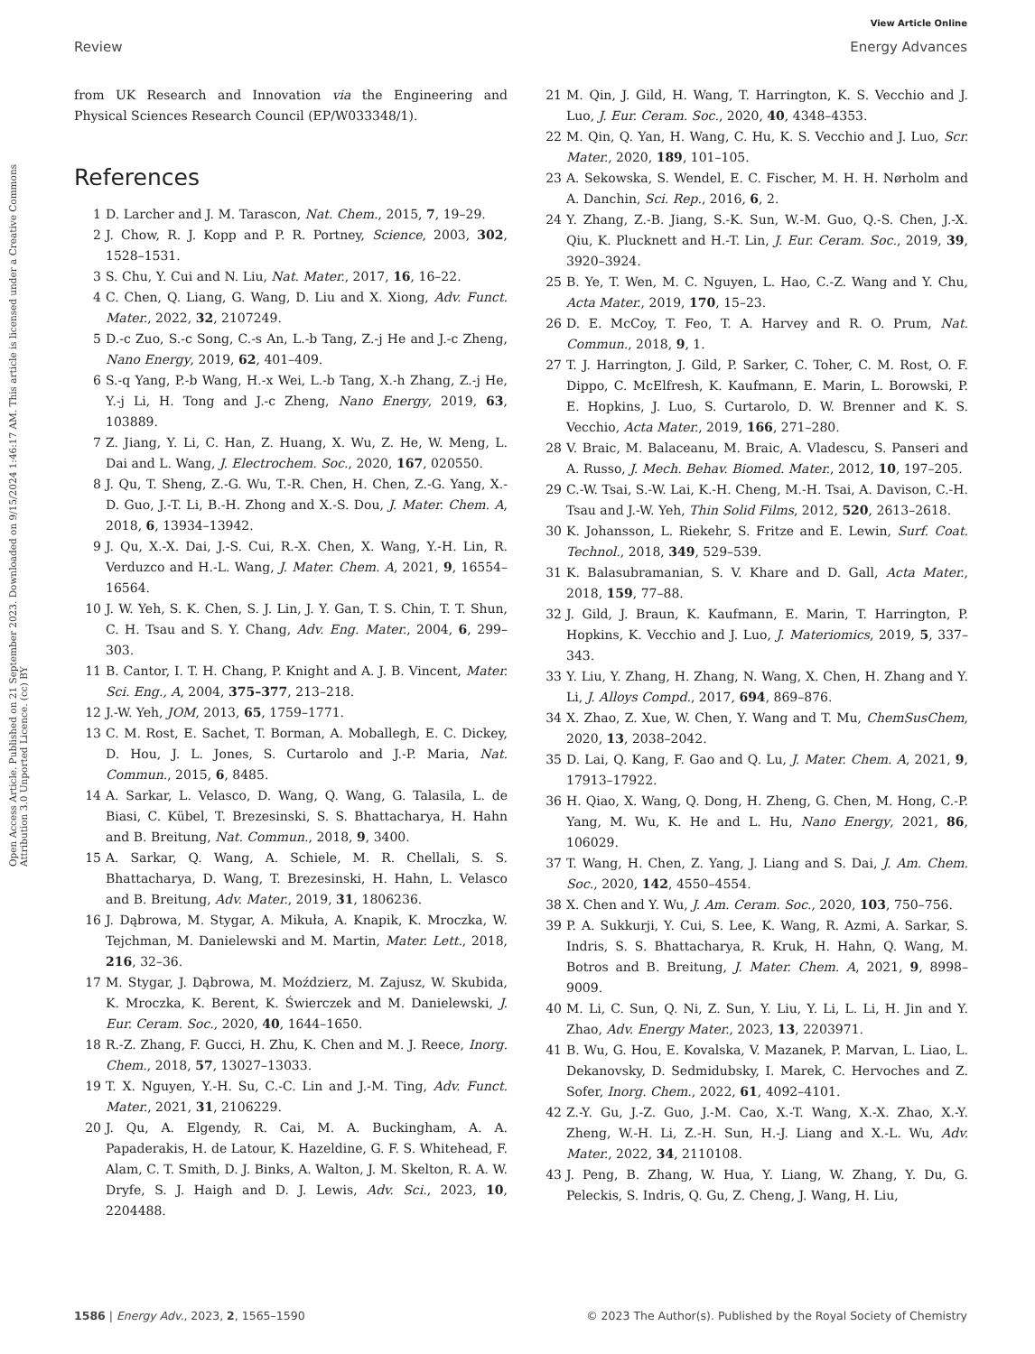View Article Online
Review Energy Advances
Open Access Article. Published on 21 September 2023. Downloaded on 9/15/2024 1:46:17 AM. This article is licensed under a Creative Commons Attribution 3.0 Unported Licence. (cc) BY
from UK Research and Innovation via the Engineering and Physical Sciences Research Council (EP/W033348/1).
References
1 D. Larcher and J. M. Tarascon, Nat. Chem., 2015, 7, 19–29.
2 J. Chow, R. J. Kopp and P. R. Portney, Science, 2003, 302, 1528–1531.
3 S. Chu, Y. Cui and N. Liu, Nat. Mater., 2017, 16, 16–22.
4 C. Chen, Q. Liang, G. Wang, D. Liu and X. Xiong, Adv. Funct. Mater., 2022, 32, 2107249.
5 D.-c Zuo, S.-c Song, C.-s An, L.-b Tang, Z.-j He and J.-c Zheng, Nano Energy, 2019, 62, 401–409.
6 S.-q Yang, P.-b Wang, H.-x Wei, L.-b Tang, X.-h Zhang, Z.-j He, Y.-j Li, H. Tong and J.-c Zheng, Nano Energy, 2019, 63, 103889.
7 Z. Jiang, Y. Li, C. Han, Z. Huang, X. Wu, Z. He, W. Meng, L. Dai and L. Wang, J. Electrochem. Soc., 2020, 167, 020550.
8 J. Qu, T. Sheng, Z.-G. Wu, T.-R. Chen, H. Chen, Z.-G. Yang, X.-D. Guo, J.-T. Li, B.-H. Zhong and X.-S. Dou, J. Mater. Chem. A, 2018, 6, 13934–13942.
9 J. Qu, X.-X. Dai, J.-S. Cui, R.-X. Chen, X. Wang, Y.-H. Lin, R. Verduzco and H.-L. Wang, J. Mater. Chem. A, 2021, 9, 16554–16564.
10 J. W. Yeh, S. K. Chen, S. J. Lin, J. Y. Gan, T. S. Chin, T. T. Shun, C. H. Tsau and S. Y. Chang, Adv. Eng. Mater., 2004, 6, 299–303.
11 B. Cantor, I. T. H. Chang, P. Knight and A. J. B. Vincent, Mater. Sci. Eng., A, 2004, 375–377, 213–218.
12 J.-W. Yeh, JOM, 2013, 65, 1759–1771.
13 C. M. Rost, E. Sachet, T. Borman, A. Moballegh, E. C. Dickey, D. Hou, J. L. Jones, S. Curtarolo and J.-P. Maria, Nat. Commun., 2015, 6, 8485.
14 A. Sarkar, L. Velasco, D. Wang, Q. Wang, G. Talasila, L. de Biasi, C. Kübel, T. Brezesinski, S. S. Bhattacharya, H. Hahn and B. Breitung, Nat. Commun., 2018, 9, 3400.
15 A. Sarkar, Q. Wang, A. Schiele, M. R. Chellali, S. S. Bhattacharya, D. Wang, T. Brezesinski, H. Hahn, L. Velasco and B. Breitung, Adv. Mater., 2019, 31, 1806236.
16 J. Dąbrowa, M. Stygar, A. Mikuła, A. Knapik, K. Mroczka, W. Tejchman, M. Danielewski and M. Martin, Mater. Lett., 2018, 216, 32–36.
17 M. Stygar, J. Dąbrowa, M. Moździerz, M. Zajusz, W. Skubida, K. Mroczka, K. Berent, K. Świerczek and M. Danielewski, J. Eur. Ceram. Soc., 2020, 40, 1644–1650.
18 R.-Z. Zhang, F. Gucci, H. Zhu, K. Chen and M. J. Reece, Inorg. Chem., 2018, 57, 13027–13033.
19 T. X. Nguyen, Y.-H. Su, C.-C. Lin and J.-M. Ting, Adv. Funct. Mater., 2021, 31, 2106229.
20 J. Qu, A. Elgendy, R. Cai, M. A. Buckingham, A. A. Papaderakis, H. de Latour, K. Hazeldine, G. F. S. Whitehead, F. Alam, C. T. Smith, D. J. Binks, A. Walton, J. M. Skelton, R. A. W. Dryfe, S. J. Haigh and D. J. Lewis, Adv. Sci., 2023, 10, 2204488.
21 M. Qin, J. Gild, H. Wang, T. Harrington, K. S. Vecchio and J. Luo, J. Eur. Ceram. Soc., 2020, 40, 4348–4353.
22 M. Qin, Q. Yan, H. Wang, C. Hu, K. S. Vecchio and J. Luo, Scr. Mater., 2020, 189, 101–105.
23 A. Sekowska, S. Wendel, E. C. Fischer, M. H. H. Nørholm and A. Danchin, Sci. Rep., 2016, 6, 2.
24 Y. Zhang, Z.-B. Jiang, S.-K. Sun, W.-M. Guo, Q.-S. Chen, J.-X. Qiu, K. Plucknett and H.-T. Lin, J. Eur. Ceram. Soc., 2019, 39, 3920–3924.
25 B. Ye, T. Wen, M. C. Nguyen, L. Hao, C.-Z. Wang and Y. Chu, Acta Mater., 2019, 170, 15–23.
26 D. E. McCoy, T. Feo, T. A. Harvey and R. O. Prum, Nat. Commun., 2018, 9, 1.
27 T. J. Harrington, J. Gild, P. Sarker, C. Toher, C. M. Rost, O. F. Dippo, C. McElfresh, K. Kaufmann, E. Marin, L. Borowski, P. E. Hopkins, J. Luo, S. Curtarolo, D. W. Brenner and K. S. Vecchio, Acta Mater., 2019, 166, 271–280.
28 V. Braic, M. Balaceanu, M. Braic, A. Vladescu, S. Panseri and A. Russo, J. Mech. Behav. Biomed. Mater., 2012, 10, 197–205.
29 C.-W. Tsai, S.-W. Lai, K.-H. Cheng, M.-H. Tsai, A. Davison, C.-H. Tsau and J.-W. Yeh, Thin Solid Films, 2012, 520, 2613–2618.
30 K. Johansson, L. Riekehr, S. Fritze and E. Lewin, Surf. Coat. Technol., 2018, 349, 529–539.
31 K. Balasubramanian, S. V. Khare and D. Gall, Acta Mater., 2018, 159, 77–88.
32 J. Gild, J. Braun, K. Kaufmann, E. Marin, T. Harrington, P. Hopkins, K. Vecchio and J. Luo, J. Materiomics, 2019, 5, 337–343.
33 Y. Liu, Y. Zhang, H. Zhang, N. Wang, X. Chen, H. Zhang and Y. Li, J. Alloys Compd., 2017, 694, 869–876.
34 X. Zhao, Z. Xue, W. Chen, Y. Wang and T. Mu, ChemSusChem, 2020, 13, 2038–2042.
35 D. Lai, Q. Kang, F. Gao and Q. Lu, J. Mater. Chem. A, 2021, 9, 17913–17922.
36 H. Qiao, X. Wang, Q. Dong, H. Zheng, G. Chen, M. Hong, C.-P. Yang, M. Wu, K. He and L. Hu, Nano Energy, 2021, 86, 106029.
37 T. Wang, H. Chen, Z. Yang, J. Liang and S. Dai, J. Am. Chem. Soc., 2020, 142, 4550–4554.
38 X. Chen and Y. Wu, J. Am. Ceram. Soc., 2020, 103, 750–756.
39 P. A. Sukkurji, Y. Cui, S. Lee, K. Wang, R. Azmi, A. Sarkar, S. Indris, S. S. Bhattacharya, R. Kruk, H. Hahn, Q. Wang, M. Botros and B. Breitung, J. Mater. Chem. A, 2021, 9, 8998–9009.
40 M. Li, C. Sun, Q. Ni, Z. Sun, Y. Liu, Y. Li, L. Li, H. Jin and Y. Zhao, Adv. Energy Mater., 2023, 13, 2203971.
41 B. Wu, G. Hou, E. Kovalska, V. Mazanek, P. Marvan, L. Liao, L. Dekanovsky, D. Sedmidubsky, I. Marek, C. Hervoches and Z. Sofer, Inorg. Chem., 2022, 61, 4092–4101.
42 Z.-Y. Gu, J.-Z. Guo, J.-M. Cao, X.-T. Wang, X.-X. Zhao, X.-Y. Zheng, W.-H. Li, Z.-H. Sun, H.-J. Liang and X.-L. Wu, Adv. Mater., 2022, 34, 2110108.
43 J. Peng, B. Zhang, W. Hua, Y. Liang, W. Zhang, Y. Du, G. Peleckis, S. Indris, Q. Gu, Z. Cheng, J. Wang, H. Liu,
1586 | Energy Adv., 2023, 2, 1565–1590 © 2023 The Author(s). Published by the Royal Society of Chemistry